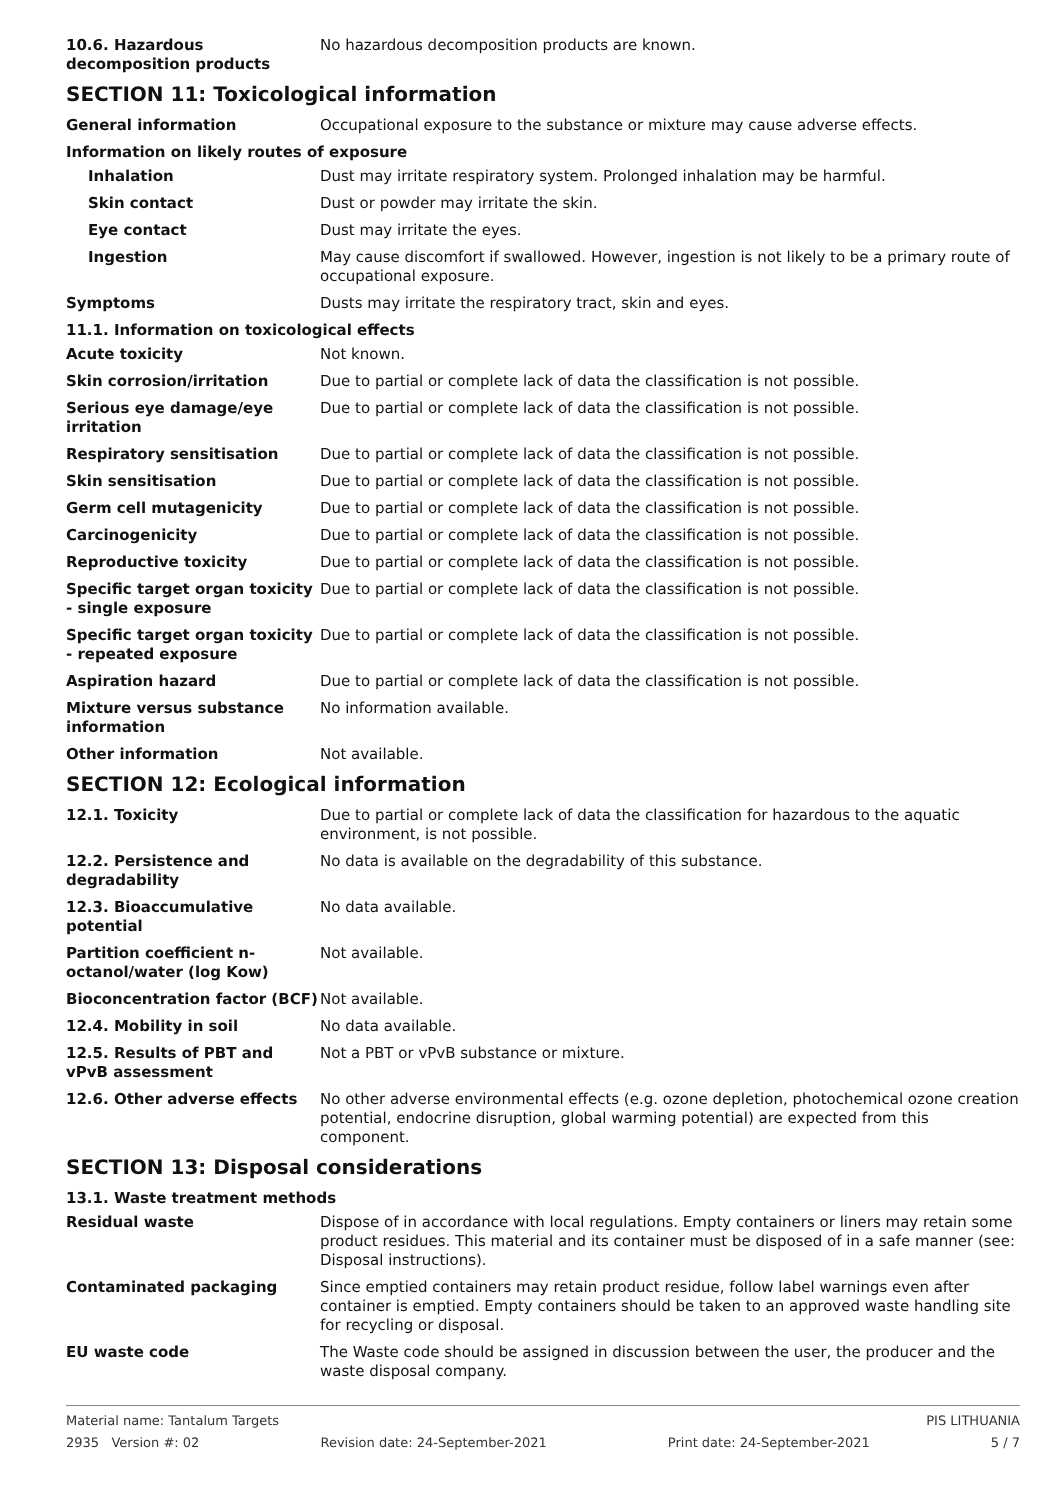10.6. Hazardous decomposition products
No hazardous decomposition products are known.
SECTION 11: Toxicological information
General information Occupational exposure to the substance or mixture may cause adverse effects.
Information on likely routes of exposure
Inhalation Dust may irritate respiratory system. Prolonged inhalation may be harmful.
Skin contact Dust or powder may irritate the skin.
Eye contact Dust may irritate the eyes.
Ingestion May cause discomfort if swallowed. However, ingestion is not likely to be a primary route of occupational exposure.
Symptoms Dusts may irritate the respiratory tract, skin and eyes.
11.1. Information on toxicological effects
Acute toxicity Not known.
Skin corrosion/irritation Due to partial or complete lack of data the classification is not possible.
Serious eye damage/eye irritation
Due to partial or complete lack of data the classification is not possible.
Respiratory sensitisation Due to partial or complete lack of data the classification is not possible.
Skin sensitisation Due to partial or complete lack of data the classification is not possible.
Germ cell mutagenicity Due to partial or complete lack of data the classification is not possible.
Carcinogenicity Due to partial or complete lack of data the classification is not possible.
Reproductive toxicity Due to partial or complete lack of data the classification is not possible.
Specific target organ toxicity - single exposure
Due to partial or complete lack of data the classification is not possible.
Specific target organ toxicity - repeated exposure
Due to partial or complete lack of data the classification is not possible.
Aspiration hazard Due to partial or complete lack of data the classification is not possible.
Mixture versus substance information
No information available.
Other information Not available.
SECTION 12: Ecological information
12.1. Toxicity Due to partial or complete lack of data the classification for hazardous to the aquatic environment, is not possible.
12.2. Persistence and degradability
No data is available on the degradability of this substance.
12.3. Bioaccumulative potential
No data available.
Partition coefficient n-octanol/water (log Kow)
Not available.
Bioconcentration factor (BCF)
Not available.
12.4. Mobility in soil No data available.
12.5. Results of PBT and vPvB assessment
Not a PBT or vPvB substance or mixture.
12.6. Other adverse effects No other adverse environmental effects (e.g. ozone depletion, photochemical ozone creation potential, endocrine disruption, global warming potential) are expected from this component.
SECTION 13: Disposal considerations
13.1. Waste treatment methods
Residual waste Dispose of in accordance with local regulations. Empty containers or liners may retain some product residues. This material and its container must be disposed of in a safe manner (see: Disposal instructions).
Contaminated packaging Since emptied containers may retain product residue, follow label warnings even after container is emptied. Empty containers should be taken to an approved waste handling site for recycling or disposal.
EU waste code The Waste code should be assigned in discussion between the user, the producer and the waste disposal company.
Material name: Tantalum Targets PIS LITHUANIA
2935 Version #: 02 Revision date: 24-September-2021 Print date: 24-September-2021 5 / 7